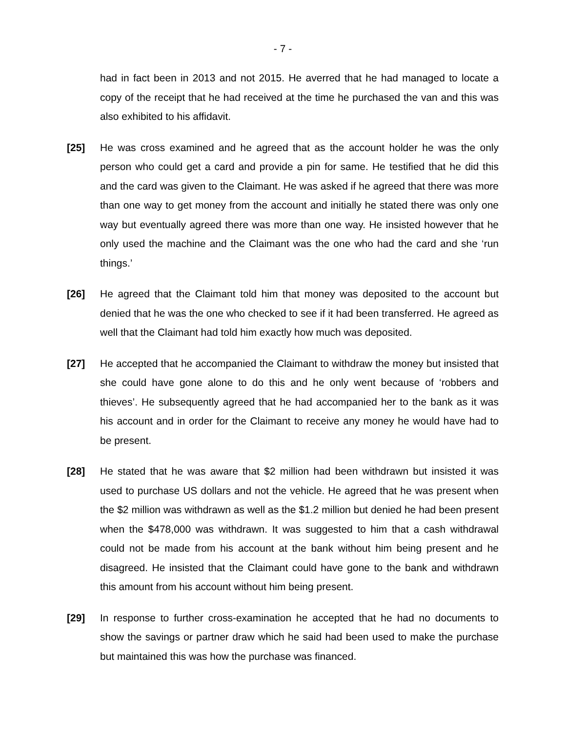- 7 -
had in fact been in 2013 and not 2015. He averred that he had managed to locate a copy of the receipt that he had received at the time he purchased the van and this was also exhibited to his affidavit.
[25] He was cross examined and he agreed that as the account holder he was the only person who could get a card and provide a pin for same. He testified that he did this and the card was given to the Claimant. He was asked if he agreed that there was more than one way to get money from the account and initially he stated there was only one way but eventually agreed there was more than one way. He insisted however that he only used the machine and the Claimant was the one who had the card and she ‘run things.’
[26] He agreed that the Claimant told him that money was deposited to the account but denied that he was the one who checked to see if it had been transferred. He agreed as well that the Claimant had told him exactly how much was deposited.
[27] He accepted that he accompanied the Claimant to withdraw the money but insisted that she could have gone alone to do this and he only went because of ‘robbers and thieves’. He subsequently agreed that he had accompanied her to the bank as it was his account and in order for the Claimant to receive any money he would have had to be present.
[28] He stated that he was aware that $2 million had been withdrawn but insisted it was used to purchase US dollars and not the vehicle. He agreed that he was present when the $2 million was withdrawn as well as the $1.2 million but denied he had been present when the $478,000 was withdrawn. It was suggested to him that a cash withdrawal could not be made from his account at the bank without him being present and he disagreed. He insisted that the Claimant could have gone to the bank and withdrawn this amount from his account without him being present.
[29] In response to further cross-examination he accepted that he had no documents to show the savings or partner draw which he said had been used to make the purchase but maintained this was how the purchase was financed.